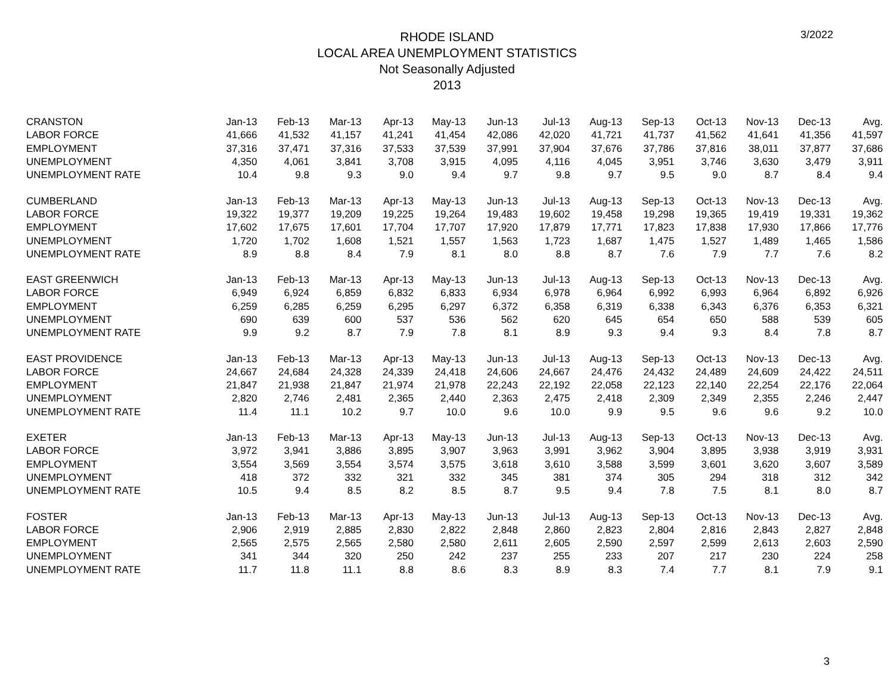3/2022
RHODE ISLAND
LOCAL AREA UNEMPLOYMENT STATISTICS
Not Seasonally Adjusted
2013
| CRANSTON | Jan-13 | Feb-13 | Mar-13 | Apr-13 | May-13 | Jun-13 | Jul-13 | Aug-13 | Sep-13 | Oct-13 | Nov-13 | Dec-13 | Avg. |
| --- | --- | --- | --- | --- | --- | --- | --- | --- | --- | --- | --- | --- | --- |
| LABOR FORCE | 41,666 | 41,532 | 41,157 | 41,241 | 41,454 | 42,086 | 42,020 | 41,721 | 41,737 | 41,562 | 41,641 | 41,356 | 41,597 |
| EMPLOYMENT | 37,316 | 37,471 | 37,316 | 37,533 | 37,539 | 37,991 | 37,904 | 37,676 | 37,786 | 37,816 | 38,011 | 37,877 | 37,686 |
| UNEMPLOYMENT | 4,350 | 4,061 | 3,841 | 3,708 | 3,915 | 4,095 | 4,116 | 4,045 | 3,951 | 3,746 | 3,630 | 3,479 | 3,911 |
| UNEMPLOYMENT RATE | 10.4 | 9.8 | 9.3 | 9.0 | 9.4 | 9.7 | 9.8 | 9.7 | 9.5 | 9.0 | 8.7 | 8.4 | 9.4 |
| CUMBERLAND | Jan-13 | Feb-13 | Mar-13 | Apr-13 | May-13 | Jun-13 | Jul-13 | Aug-13 | Sep-13 | Oct-13 | Nov-13 | Dec-13 | Avg. |
| LABOR FORCE | 19,322 | 19,377 | 19,209 | 19,225 | 19,264 | 19,483 | 19,602 | 19,458 | 19,298 | 19,365 | 19,419 | 19,331 | 19,362 |
| EMPLOYMENT | 17,602 | 17,675 | 17,601 | 17,704 | 17,707 | 17,920 | 17,879 | 17,771 | 17,823 | 17,838 | 17,930 | 17,866 | 17,776 |
| UNEMPLOYMENT | 1,720 | 1,702 | 1,608 | 1,521 | 1,557 | 1,563 | 1,723 | 1,687 | 1,475 | 1,527 | 1,489 | 1,465 | 1,586 |
| UNEMPLOYMENT RATE | 8.9 | 8.8 | 8.4 | 7.9 | 8.1 | 8.0 | 8.8 | 8.7 | 7.6 | 7.9 | 7.7 | 7.6 | 8.2 |
| EAST GREENWICH | Jan-13 | Feb-13 | Mar-13 | Apr-13 | May-13 | Jun-13 | Jul-13 | Aug-13 | Sep-13 | Oct-13 | Nov-13 | Dec-13 | Avg. |
| LABOR FORCE | 6,949 | 6,924 | 6,859 | 6,832 | 6,833 | 6,934 | 6,978 | 6,964 | 6,992 | 6,993 | 6,964 | 6,892 | 6,926 |
| EMPLOYMENT | 6,259 | 6,285 | 6,259 | 6,295 | 6,297 | 6,372 | 6,358 | 6,319 | 6,338 | 6,343 | 6,376 | 6,353 | 6,321 |
| UNEMPLOYMENT | 690 | 639 | 600 | 537 | 536 | 562 | 620 | 645 | 654 | 650 | 588 | 539 | 605 |
| UNEMPLOYMENT RATE | 9.9 | 9.2 | 8.7 | 7.9 | 7.8 | 8.1 | 8.9 | 9.3 | 9.4 | 9.3 | 8.4 | 7.8 | 8.7 |
| EAST PROVIDENCE | Jan-13 | Feb-13 | Mar-13 | Apr-13 | May-13 | Jun-13 | Jul-13 | Aug-13 | Sep-13 | Oct-13 | Nov-13 | Dec-13 | Avg. |
| LABOR FORCE | 24,667 | 24,684 | 24,328 | 24,339 | 24,418 | 24,606 | 24,667 | 24,476 | 24,432 | 24,489 | 24,609 | 24,422 | 24,511 |
| EMPLOYMENT | 21,847 | 21,938 | 21,847 | 21,974 | 21,978 | 22,243 | 22,192 | 22,058 | 22,123 | 22,140 | 22,254 | 22,176 | 22,064 |
| UNEMPLOYMENT | 2,820 | 2,746 | 2,481 | 2,365 | 2,440 | 2,363 | 2,475 | 2,418 | 2,309 | 2,349 | 2,355 | 2,246 | 2,447 |
| UNEMPLOYMENT RATE | 11.4 | 11.1 | 10.2 | 9.7 | 10.0 | 9.6 | 10.0 | 9.9 | 9.5 | 9.6 | 9.6 | 9.2 | 10.0 |
| EXETER | Jan-13 | Feb-13 | Mar-13 | Apr-13 | May-13 | Jun-13 | Jul-13 | Aug-13 | Sep-13 | Oct-13 | Nov-13 | Dec-13 | Avg. |
| LABOR FORCE | 3,972 | 3,941 | 3,886 | 3,895 | 3,907 | 3,963 | 3,991 | 3,962 | 3,904 | 3,895 | 3,938 | 3,919 | 3,931 |
| EMPLOYMENT | 3,554 | 3,569 | 3,554 | 3,574 | 3,575 | 3,618 | 3,610 | 3,588 | 3,599 | 3,601 | 3,620 | 3,607 | 3,589 |
| UNEMPLOYMENT | 418 | 372 | 332 | 321 | 332 | 345 | 381 | 374 | 305 | 294 | 318 | 312 | 342 |
| UNEMPLOYMENT RATE | 10.5 | 9.4 | 8.5 | 8.2 | 8.5 | 8.7 | 9.5 | 9.4 | 7.8 | 7.5 | 8.1 | 8.0 | 8.7 |
| FOSTER | Jan-13 | Feb-13 | Mar-13 | Apr-13 | May-13 | Jun-13 | Jul-13 | Aug-13 | Sep-13 | Oct-13 | Nov-13 | Dec-13 | Avg. |
| LABOR FORCE | 2,906 | 2,919 | 2,885 | 2,830 | 2,822 | 2,848 | 2,860 | 2,823 | 2,804 | 2,816 | 2,843 | 2,827 | 2,848 |
| EMPLOYMENT | 2,565 | 2,575 | 2,565 | 2,580 | 2,580 | 2,611 | 2,605 | 2,590 | 2,597 | 2,599 | 2,613 | 2,603 | 2,590 |
| UNEMPLOYMENT | 341 | 344 | 320 | 250 | 242 | 237 | 255 | 233 | 207 | 217 | 230 | 224 | 258 |
| UNEMPLOYMENT RATE | 11.7 | 11.8 | 11.1 | 8.8 | 8.6 | 8.3 | 8.9 | 8.3 | 7.4 | 7.7 | 8.1 | 7.9 | 9.1 |
3